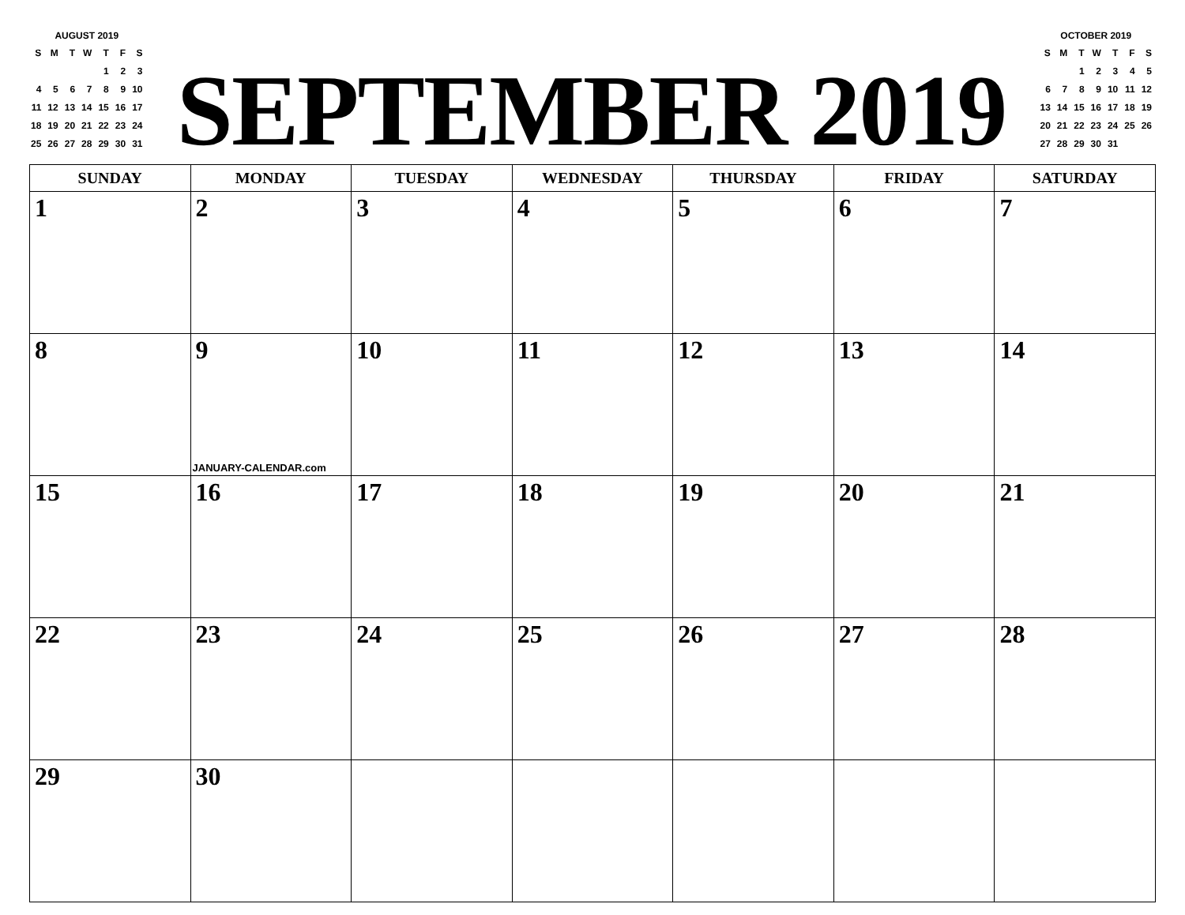AUGUST 2019
| S | M | T | W | T | F | S |
| --- | --- | --- | --- | --- | --- | --- |
| | | | | 1 | 2 | 3 |
| 4 | 5 | 6 | 7 | 8 | 9 | 10 |
| 11 | 12 | 13 | 14 | 15 | 16 | 17 |
| 18 | 19 | 20 | 21 | 22 | 23 | 24 |
| 25 | 26 | 27 | 28 | 29 | 30 | 31 |
SEPTEMBER 2019
OCTOBER 2019
| S | M | T | W | T | F | S |
| --- | --- | --- | --- | --- | --- | --- |
| | | 1 | 2 | 3 | 4 | 5 |
| 6 | 7 | 8 | 9 | 10 | 11 | 12 |
| 13 | 14 | 15 | 16 | 17 | 18 | 19 |
| 20 | 21 | 22 | 23 | 24 | 25 | 26 |
| 27 | 28 | 29 | 30 | 31 | | |
| SUNDAY | MONDAY | TUESDAY | WEDNESDAY | THURSDAY | FRIDAY | SATURDAY |
| --- | --- | --- | --- | --- | --- | --- |
| 1 | 2 | 3 | 4 | 5 | 6 | 7 |
| 8 | 9 JANUARY-CALENDAR.com | 10 | 11 | 12 | 13 | 14 |
| 15 | 16 | 17 | 18 | 19 | 20 | 21 |
| 22 | 23 | 24 | 25 | 26 | 27 | 28 |
| 29 | 30 | | | | | |